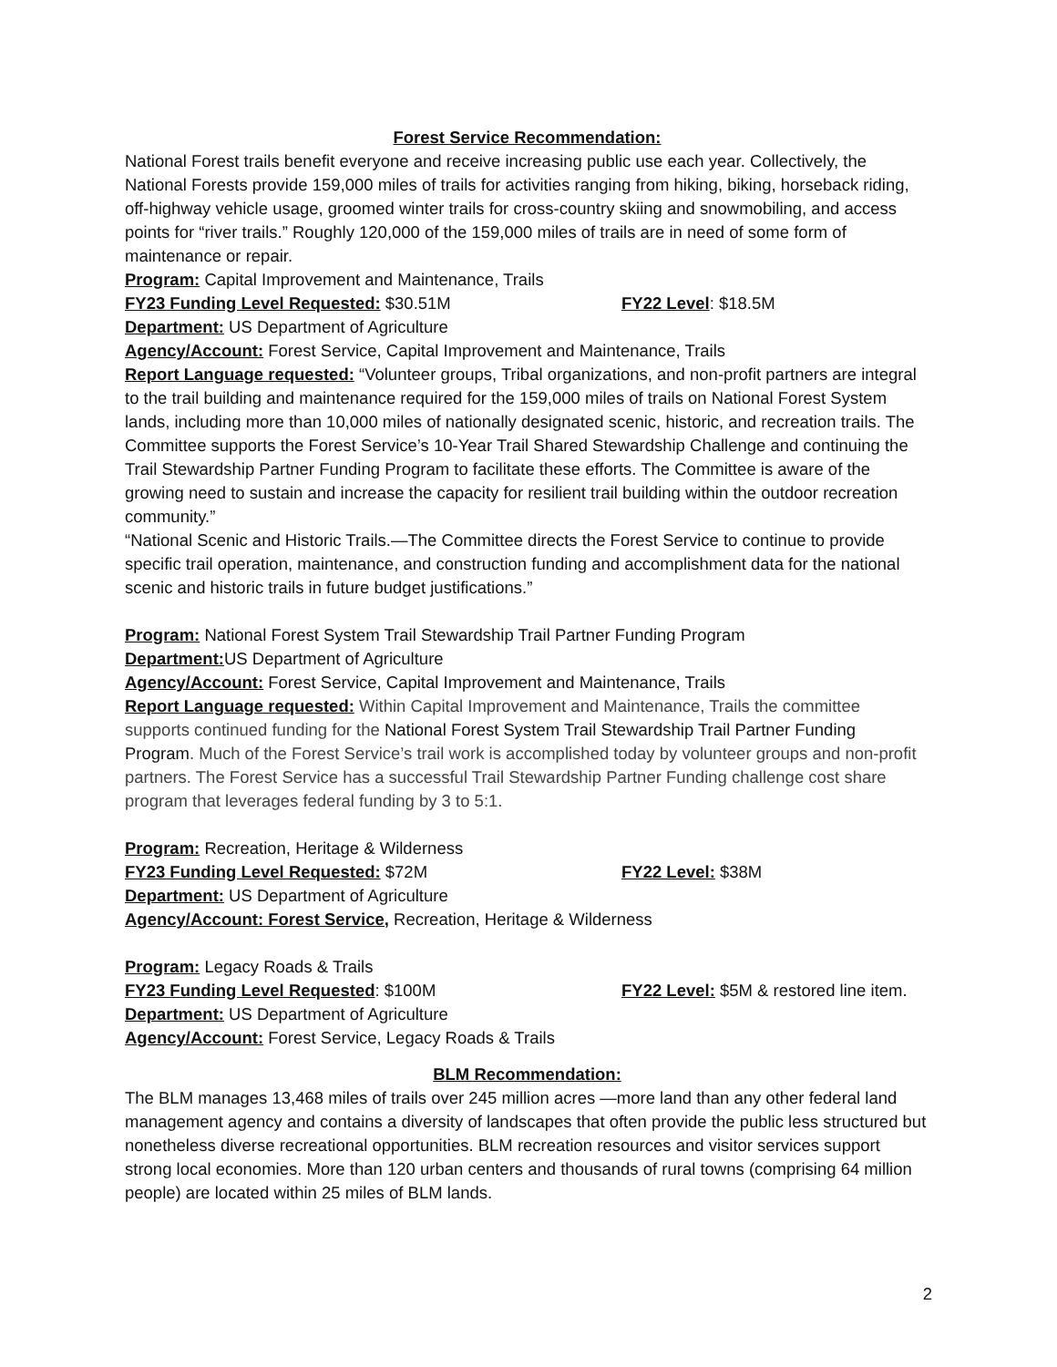Forest Service Recommendation:
National Forest trails benefit everyone and receive increasing public use each year. Collectively, the National Forests provide 159,000 miles of trails for activities ranging from hiking, biking, horseback riding, off-highway vehicle usage, groomed winter trails for cross-country skiing and snowmobiling, and access points for “river trails.” Roughly 120,000 of the 159,000 miles of trails are in need of some form of maintenance or repair.
Program: Capital Improvement and Maintenance, Trails
FY23 Funding Level Requested: $30.51M FY22 Level: $18.5M
Department: US Department of Agriculture
Agency/Account: Forest Service, Capital Improvement and Maintenance, Trails
Report Language requested: “Volunteer groups, Tribal organizations, and non-profit partners are integral to the trail building and maintenance required for the 159,000 miles of trails on National Forest System lands, including more than 10,000 miles of nationally designated scenic, historic, and recreation trails. The Committee supports the Forest Service’s 10-Year Trail Shared Stewardship Challenge and continuing the Trail Stewardship Partner Funding Program to facilitate these efforts. The Committee is aware of the growing need to sustain and increase the capacity for resilient trail building within the outdoor recreation community.”
“National Scenic and Historic Trails.—The Committee directs the Forest Service to continue to provide specific trail operation, maintenance, and construction funding and accomplishment data for the national scenic and historic trails in future budget justifications.”
Program: National Forest System Trail Stewardship Trail Partner Funding Program
Department: US Department of Agriculture
Agency/Account: Forest Service, Capital Improvement and Maintenance, Trails
Report Language requested: Within Capital Improvement and Maintenance, Trails the committee supports continued funding for the National Forest System Trail Stewardship Trail Partner Funding Program. Much of the Forest Service’s trail work is accomplished today by volunteer groups and non-profit partners. The Forest Service has a successful Trail Stewardship Partner Funding challenge cost share program that leverages federal funding by 3 to 5:1.
Program: Recreation, Heritage & Wilderness
FY23 Funding Level Requested: $72M FY22 Level: $38M
Department: US Department of Agriculture
Agency/Account: Forest Service, Recreation, Heritage & Wilderness
Program: Legacy Roads & Trails
FY23 Funding Level Requested: $100M FY22 Level: $5M & restored line item.
Department: US Department of Agriculture
Agency/Account: Forest Service, Legacy Roads & Trails
BLM Recommendation:
The BLM manages 13,468 miles of trails over 245 million acres —more land than any other federal land management agency and contains a diversity of landscapes that often provide the public less structured but nonetheless diverse recreational opportunities. BLM recreation resources and visitor services support strong local economies. More than 120 urban centers and thousands of rural towns (comprising 64 million people) are located within 25 miles of BLM lands.
2